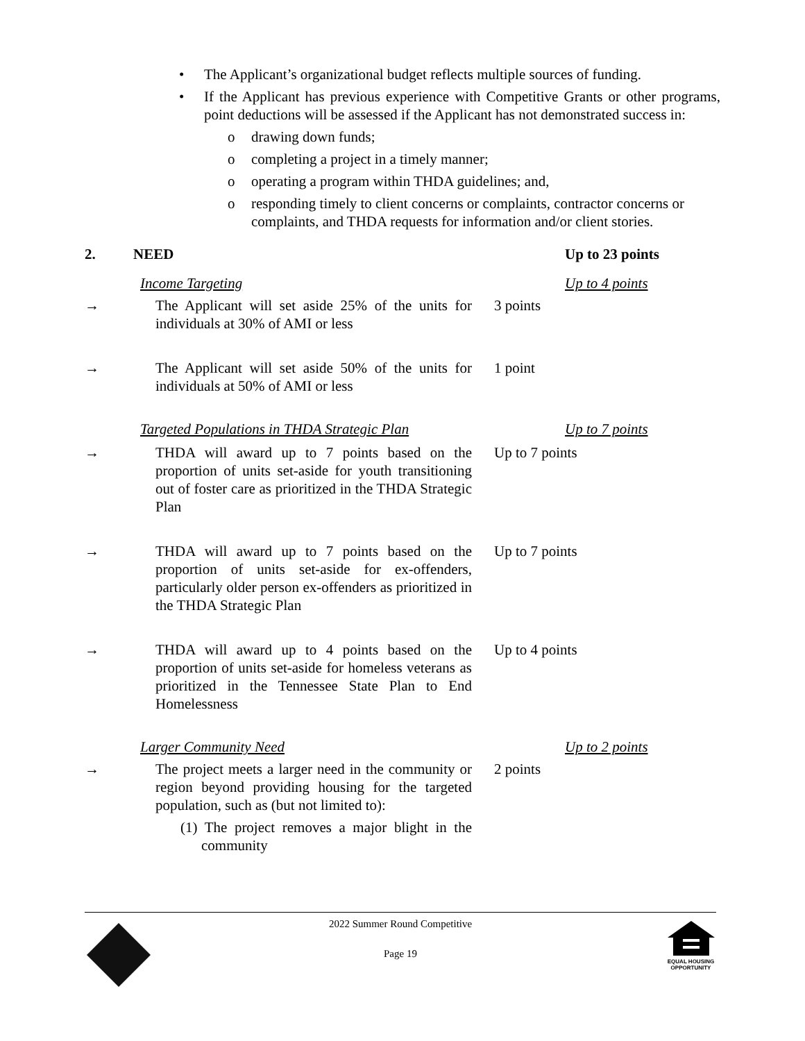• The Applicant’s organizational budget reflects multiple sources of funding.
• If the Applicant has previous experience with Competitive Grants or other programs, point deductions will be assessed if the Applicant has not demonstrated success in:
o drawing down funds;
o completing a project in a timely manner;
o operating a program within THDA guidelines; and,
o responding timely to client concerns or complaints, contractor concerns or complaints, and THDA requests for information and/or client stories.
2. NEED Up to 23 points
Income Targeting Up to 4 points
→ The Applicant will set aside 25% of the units for individuals at 30% of AMI or less 3 points
→ The Applicant will set aside 50% of the units for individuals at 50% of AMI or less 1 point
Targeted Populations in THDA Strategic Plan Up to 7 points
→ THDA will award up to 7 points based on the proportion of units set-aside for youth transitioning out of foster care as prioritized in the THDA Strategic Plan Up to 7 points
→ THDA will award up to 7 points based on the proportion of units set-aside for ex-offenders, particularly older person ex-offenders as prioritized in the THDA Strategic Plan Up to 7 points
→ THDA will award up to 4 points based on the proportion of units set-aside for homeless veterans as prioritized in the Tennessee State Plan to End Homelessness Up to 4 points
Larger Community Need Up to 2 points
→ The project meets a larger need in the community or region beyond providing housing for the targeted population, such as (but not limited to):
(1) The project removes a major blight in the community 2 points
2022 Summer Round Competitive
Page 19
EQUAL HOUSING
OPPORTUNITY